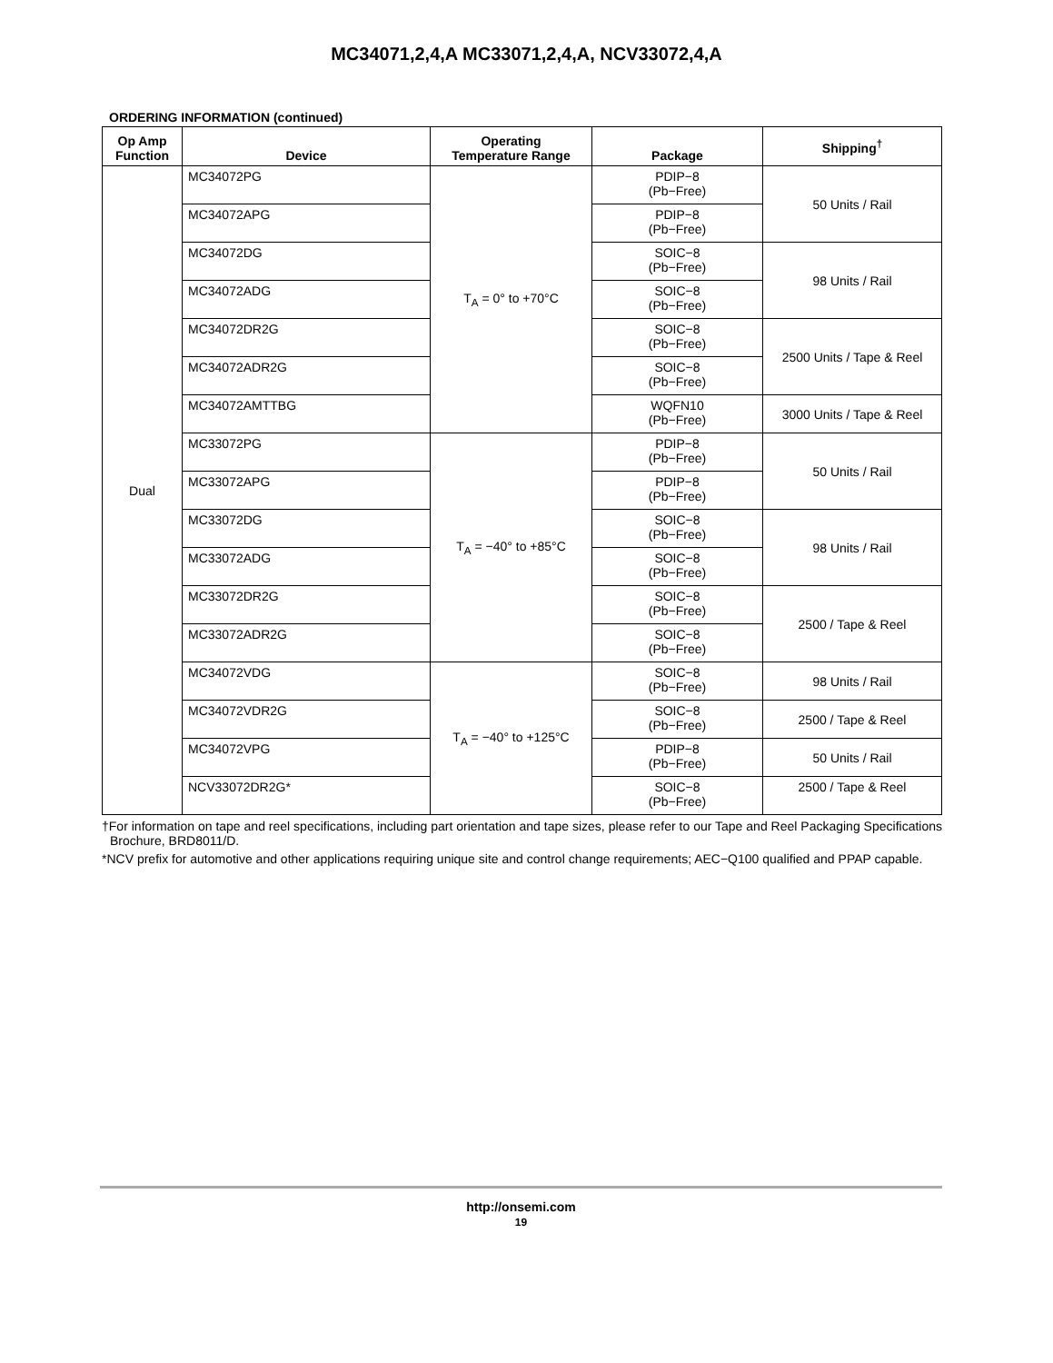MC34071,2,4,A MC33071,2,4,A, NCV33072,4,A
ORDERING INFORMATION (continued)
| Op Amp Function | Device | Operating Temperature Range | Package | Shipping<sup>†</sup> |
| --- | --- | --- | --- | --- |
| Dual | MC34072PG | T<sub>A</sub> = 0° to +70°C | PDIP−8 (Pb−Free) | 50 Units / Rail |
| | MC34072APG | | PDIP−8 (Pb−Free) | |
| | MC34072DG | | SOIC−8 (Pb−Free) | 98 Units / Rail |
| | MC34072ADG | | SOIC−8 (Pb−Free) | |
| | MC34072DR2G | | SOIC−8 (Pb−Free) | 2500 Units / Tape & Reel |
| | MC34072ADR2G | | SOIC−8 (Pb−Free) | |
| | MC34072AMTTBG | | WQFN10 (Pb−Free) | 3000 Units / Tape & Reel |
| | MC33072PG | T<sub>A</sub> = −40° to +85°C | PDIP−8 (Pb−Free) | 50 Units / Rail |
| | MC33072APG | | PDIP−8 (Pb−Free) | |
| | MC33072DG | | SOIC−8 (Pb−Free) | 98 Units / Rail |
| | MC33072ADG | | SOIC−8 (Pb−Free) | |
| | MC33072DR2G | | SOIC−8 (Pb−Free) | 2500 / Tape & Reel |
| | MC33072ADR2G | | SOIC−8 (Pb−Free) | |
| | MC34072VDG | T<sub>A</sub> = −40° to +125°C | SOIC−8 (Pb−Free) | 98 Units / Rail |
| | MC34072VDR2G | | SOIC−8 (Pb−Free) | 2500 / Tape & Reel |
| | MC34072VPG | | PDIP−8 (Pb−Free) | 50 Units / Rail |
| | NCV33072DR2G* | | SOIC−8 (Pb−Free) | 2500 / Tape & Reel |
†For information on tape and reel specifications, including part orientation and tape sizes, please refer to our Tape and Reel Packaging Specifications Brochure, BRD8011/D.
*NCV prefix for automotive and other applications requiring unique site and control change requirements; AEC−Q100 qualified and PPAP capable.
http://onsemi.com
19